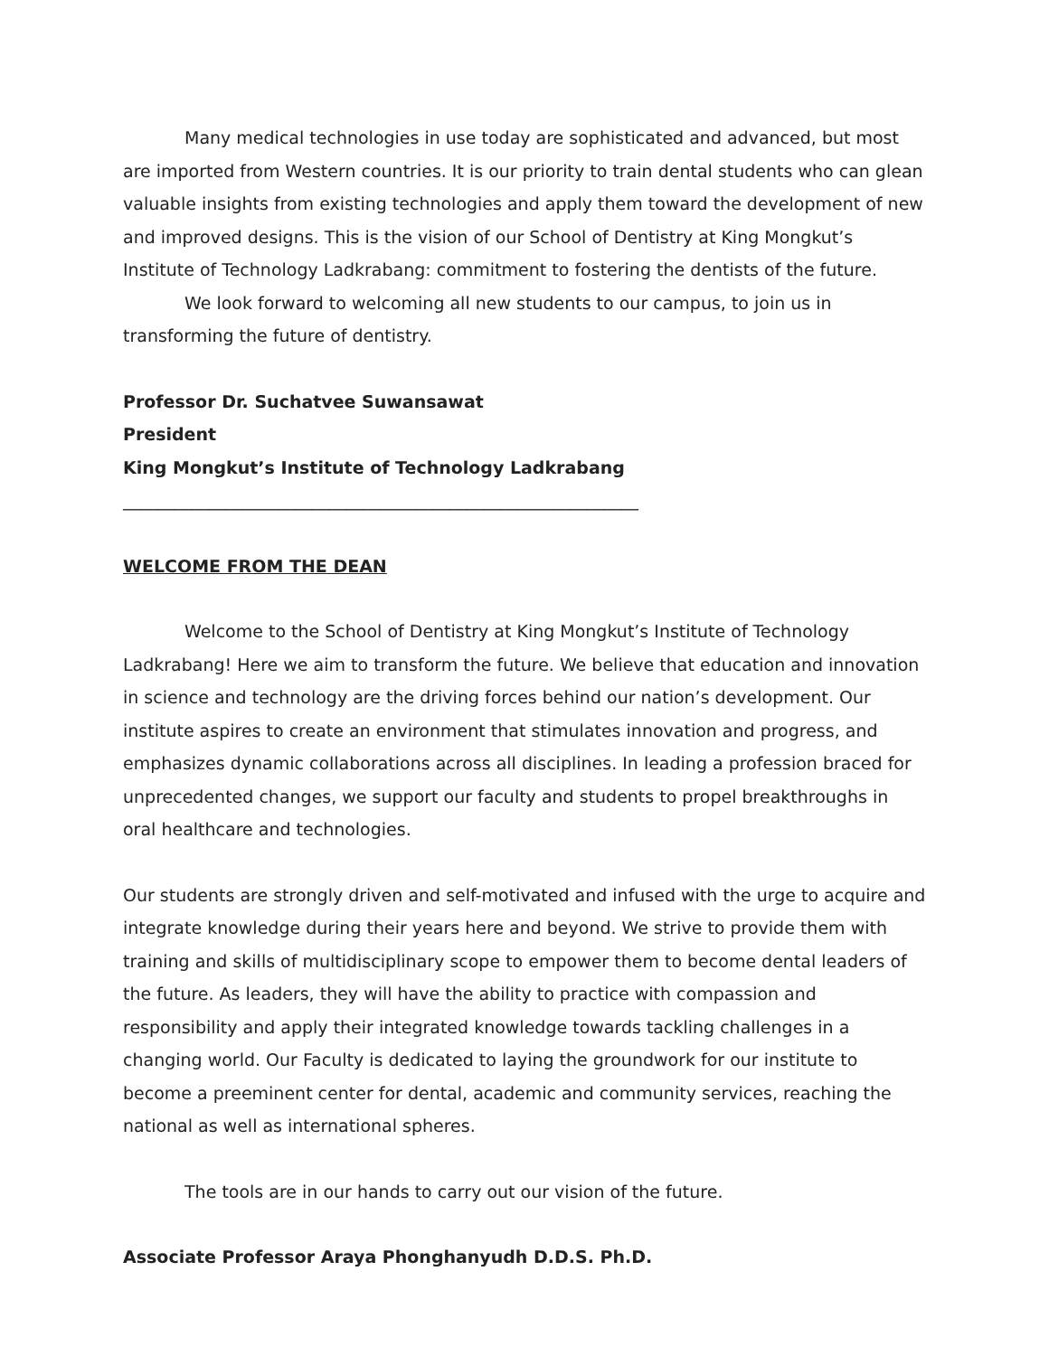Many medical technologies in use today are sophisticated and advanced, but most are imported from Western countries. It is our priority to train dental students who can glean valuable insights from existing technologies and apply them toward the development of new and improved designs. This is the vision of our School of Dentistry at King Mongkut’s Institute of Technology Ladkrabang: commitment to fostering the dentists of the future.
We look forward to welcoming all new students to our campus, to join us in transforming the future of dentistry.
Professor Dr. Suchatvee Suwansawat
President
King Mongkut’s Institute of Technology Ladkrabang
____________________________________________________________
WELCOME FROM THE DEAN
Welcome to the School of Dentistry at King Mongkut’s Institute of Technology Ladkrabang! Here we aim to transform the future. We believe that education and innovation in science and technology are the driving forces behind our nation’s development. Our institute aspires to create an environment that stimulates innovation and progress, and emphasizes dynamic collaborations across all disciplines. In leading a profession braced for unprecedented changes, we support our faculty and students to propel breakthroughs in oral healthcare and technologies.
Our students are strongly driven and self-motivated and infused with the urge to acquire and integrate knowledge during their years here and beyond. We strive to provide them with training and skills of multidisciplinary scope to empower them to become dental leaders of the future. As leaders, they will have the ability to practice with compassion and responsibility and apply their integrated knowledge towards tackling challenges in a changing world. Our Faculty is dedicated to laying the groundwork for our institute to become a preeminent center for dental, academic and community services, reaching the national as well as international spheres.
The tools are in our hands to carry out our vision of the future.
Associate Professor Araya Phonghanyudh D.D.S. Ph.D.